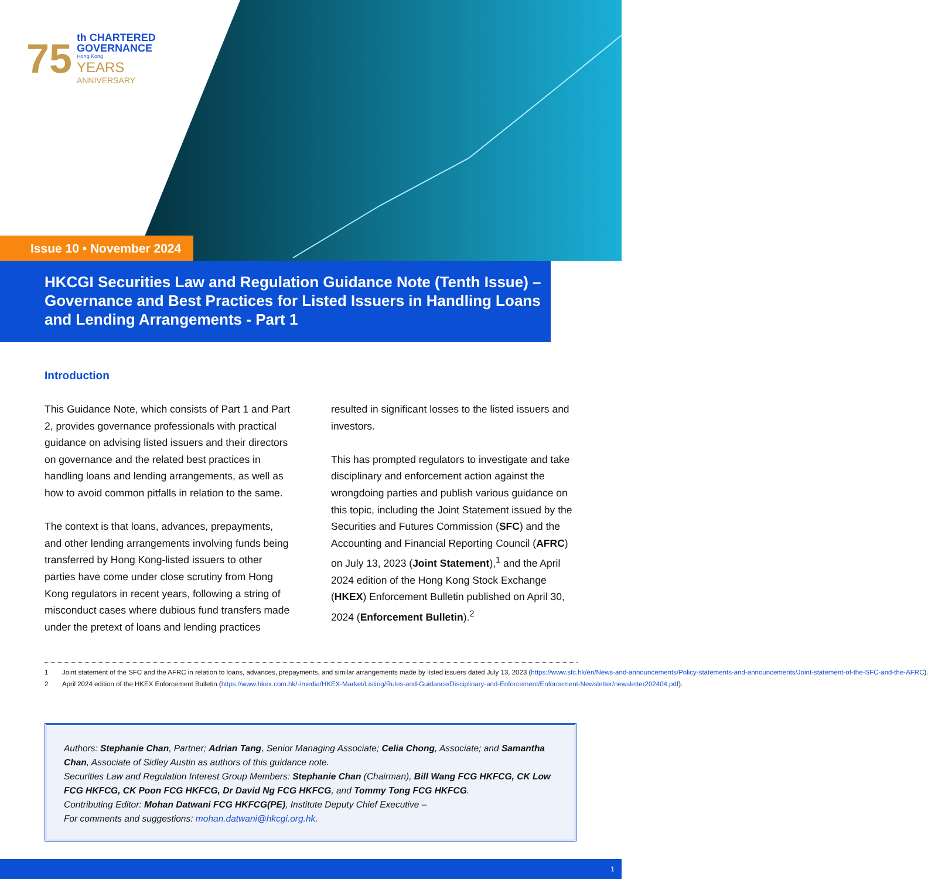75
th CHARTERED
GOVERNANCE
Hong Kong
YEARS
ANNIVERSARY
Issue 10 • November 2024
HKCGI Securities Law and Regulation Guidance Note (Tenth Issue) – Governance and Best Practices for Listed Issuers in Handling Loans and Lending Arrangements - Part 1
Introduction
This Guidance Note, which consists of Part 1 and Part 2, provides governance professionals with practical guidance on advising listed issuers and their directors on governance and the related best practices in handling loans and lending arrangements, as well as how to avoid common pitfalls in relation to the same.
The context is that loans, advances, prepayments, and other lending arrangements involving funds being transferred by Hong Kong-listed issuers to other parties have come under close scrutiny from Hong Kong regulators in recent years, following a string of misconduct cases where dubious fund transfers made under the pretext of loans and lending practices
resulted in significant losses to the listed issuers and investors.
This has prompted regulators to investigate and take disciplinary and enforcement action against the wrongdoing parties and publish various guidance on this topic, including the Joint Statement issued by the Securities and Futures Commission (SFC) and the Accounting and Financial Reporting Council (AFRC) on July 13, 2023 (Joint Statement),<sup>1</sup> and the April 2024 edition of the Hong Kong Stock Exchange (HKEX) Enforcement Bulletin published on April 30, 2024 (Enforcement Bulletin).<sup>2</sup>
1 Joint statement of the SFC and the AFRC in relation to loans, advances, prepayments, and similar arrangements made by listed issuers dated July 13, 2023 (https://www.sfc.hk/en/News-and-announcements/Policy-statements-and-announcements/Joint-statement-of-the-SFC-and-the-AFRC).
2 April 2024 edition of the HKEX Enforcement Bulletin (https://www.hkex.com.hk/-/media/HKEX-Market/Listing/Rules-and-Guidance/Disciplinary-and-Enforcement/Enforcement-Newsletter/newsletter202404.pdf).
Authors: Stephanie Chan, Partner; Adrian Tang, Senior Managing Associate; Celia Chong, Associate; and Samantha Chan, Associate of Sidley Austin as authors of this guidance note.
Securities Law and Regulation Interest Group Members: Stephanie Chan (Chairman), Bill Wang FCG HKFCG, CK Low FCG HKFCG, CK Poon FCG HKFCG, Dr David Ng FCG HKFCG, and Tommy Tong FCG HKFCG.
Contributing Editor: Mohan Datwani FCG HKFCG(PE), Institute Deputy Chief Executive –
For comments and suggestions: mohan.datwani@hkcgi.org.hk.
1